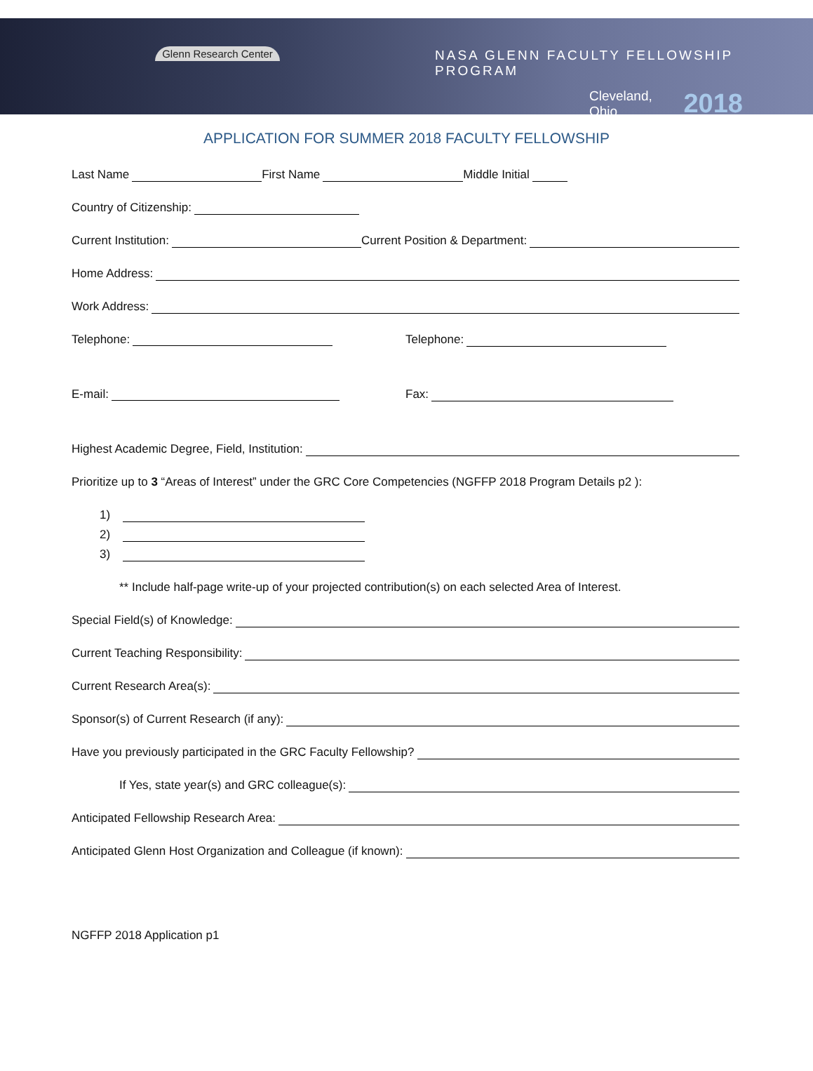Glenn Research Center
NASA GLENN FACULTY FELLOWSHIP PROGRAM
Cleveland, Ohio 2018
APPLICATION FOR SUMMER 2018 FACULTY FELLOWSHIP
Last Name First Name Middle Initial
Country of Citizenship:
Current Institution: Current Position & Department:
Home Address:
Work Address:
Telephone: Telephone:
E-mail: Fax:
Highest Academic Degree, Field, Institution:
Prioritize up to 3 “Areas of Interest” under the GRC Core Competencies (NGFFP 2018 Program Details p2 ):
1)
2)
3)
** Include half-page write-up of your projected contribution(s) on each selected Area of Interest.
Special Field(s) of Knowledge:
Current Teaching Responsibility:
Current Research Area(s):
Sponsor(s) of Current Research (if any):
Have you previously participated in the GRC Faculty Fellowship?
If Yes, state year(s) and GRC colleague(s):
Anticipated Fellowship Research Area:
Anticipated Glenn Host Organization and Colleague (if known):
NGFFP 2018 Application p1